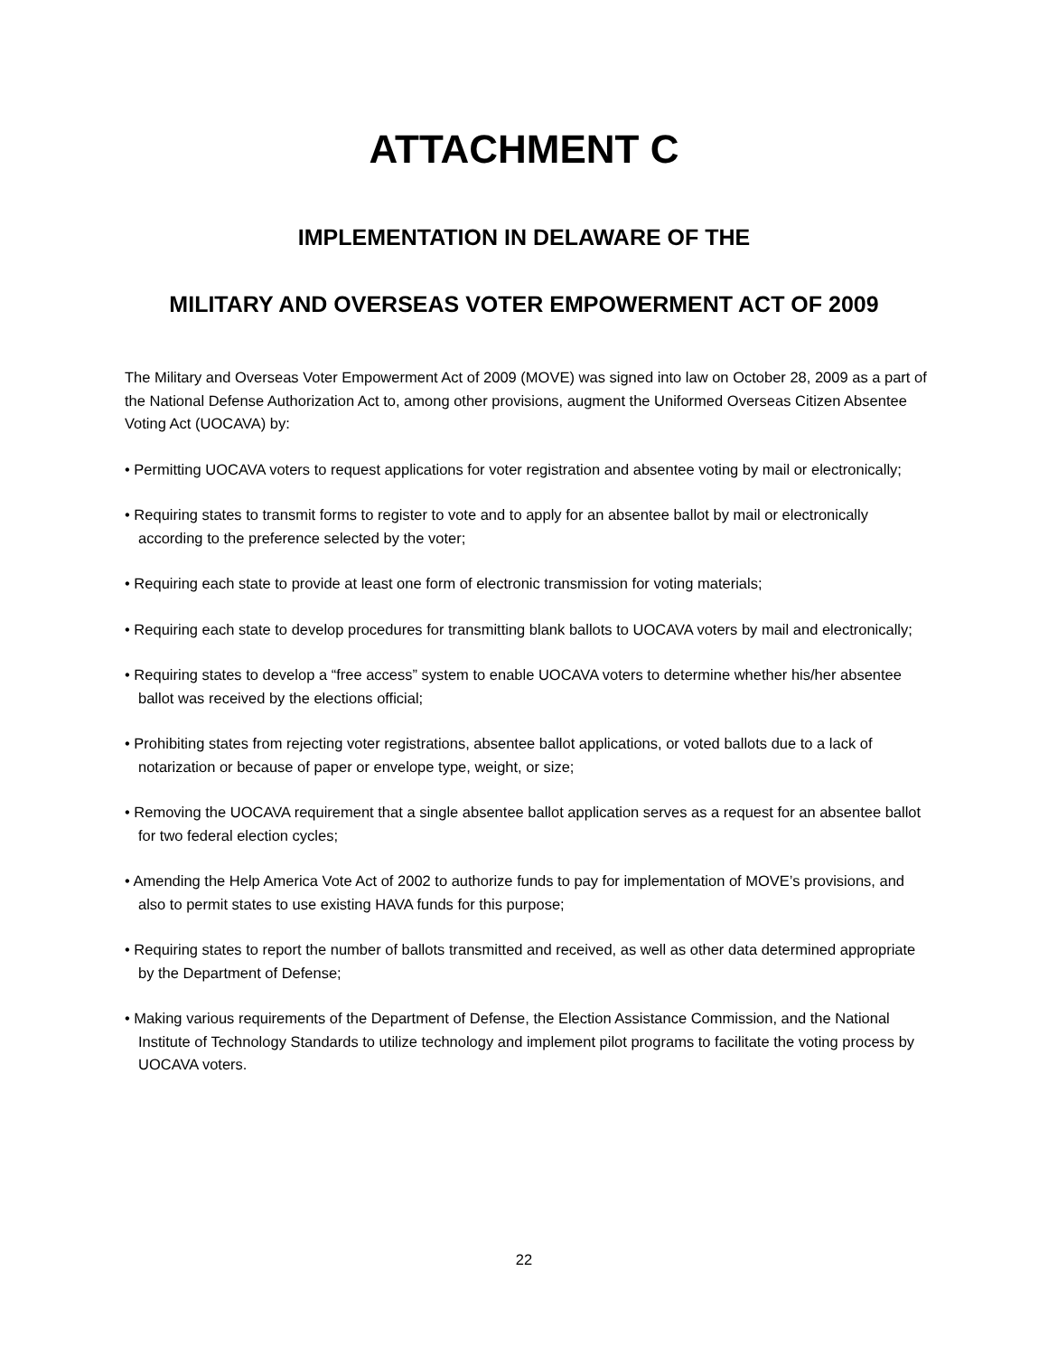ATTACHMENT C
IMPLEMENTATION IN DELAWARE OF THE
MILITARY AND OVERSEAS VOTER EMPOWERMENT ACT OF 2009
The Military and Overseas Voter Empowerment Act of 2009 (MOVE) was signed into law on October 28, 2009 as a part of the National Defense Authorization Act to, among other provisions, augment the Uniformed Overseas Citizen Absentee Voting Act (UOCAVA) by:
• Permitting UOCAVA voters to request applications for voter registration and absentee voting by mail or electronically;
• Requiring states to transmit forms to register to vote and to apply for an absentee ballot by mail or electronically according to the preference selected by the voter;
• Requiring each state to provide at least one form of electronic transmission for voting materials;
• Requiring each state to develop procedures for transmitting blank ballots to UOCAVA voters by mail and electronically;
• Requiring states to develop a “free access” system to enable UOCAVA voters to determine whether his/her absentee ballot was received by the elections official;
• Prohibiting states from rejecting voter registrations, absentee ballot applications, or voted ballots due to a lack of notarization or because of paper or envelope type, weight, or size;
• Removing the UOCAVA requirement that a single absentee ballot application serves as a request for an absentee ballot for two federal election cycles;
• Amending the Help America Vote Act of 2002 to authorize funds to pay for implementation of MOVE’s provisions, and also to permit states to use existing HAVA funds for this purpose;
• Requiring states to report the number of ballots transmitted and received, as well as other data determined appropriate by the Department of Defense;
• Making various requirements of the Department of Defense, the Election Assistance Commission, and the National Institute of Technology Standards to utilize technology and implement pilot programs to facilitate the voting process by UOCAVA voters.
22